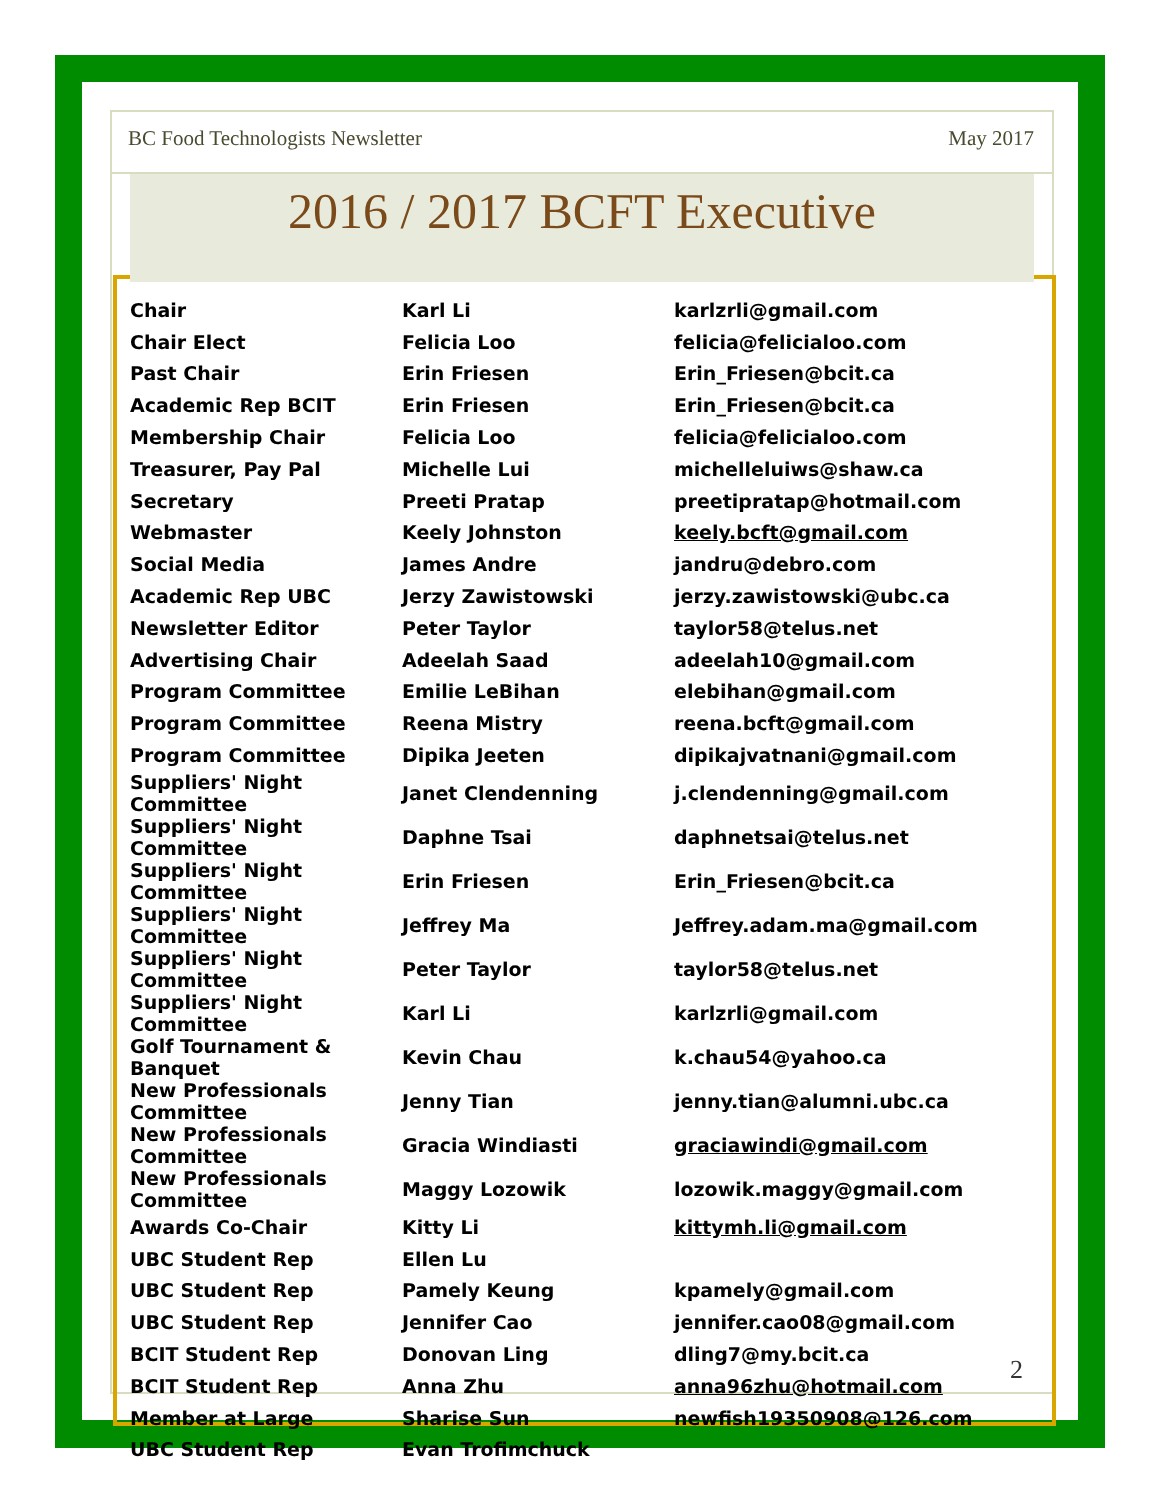BC Food Technologists Newsletter May 2017
2016 / 2017 BCFT Executive
| Chair | Karl Li | karlzrli@gmail.com |
| Chair Elect | Felicia Loo | felicia@felicialoo.com |
| Past Chair | Erin Friesen | Erin_Friesen@bcit.ca |
| Academic Rep BCIT | Erin Friesen | Erin_Friesen@bcit.ca |
| Membership Chair | Felicia Loo | felicia@felicialoo.com |
| Treasurer, Pay Pal | Michelle Lui | michelleluiws@shaw.ca |
| Secretary | Preeti Pratap | preetipratap@hotmail.com |
| Webmaster | Keely Johnston | keely.bcft@gmail.com |
| Social Media | James Andre | jandru@debro.com |
| Academic Rep UBC | Jerzy Zawistowski | jerzy.zawistowski@ubc.ca |
| Newsletter Editor | Peter Taylor | taylor58@telus.net |
| Advertising Chair | Adeelah Saad | adeelah10@gmail.com |
| Program Committee | Emilie LeBihan | elebihan@gmail.com |
| Program Committee | Reena Mistry | reena.bcft@gmail.com |
| Program Committee | Dipika Jeeten | dipikajvatnani@gmail.com |
| Suppliers' Night Committee | Janet Clendenning | j.clendenning@gmail.com |
| Suppliers' Night Committee | Daphne Tsai | daphnetsai@telus.net |
| Suppliers' Night Committee | Erin Friesen | Erin_Friesen@bcit.ca |
| Suppliers' Night Committee | Jeffrey Ma | Jeffrey.adam.ma@gmail.com |
| Suppliers' Night Committee | Peter Taylor | taylor58@telus.net |
| Suppliers' Night Committee | Karl Li | karlzrli@gmail.com |
| Golf Tournament & Banquet | Kevin Chau | k.chau54@yahoo.ca |
| New Professionals Committee | Jenny Tian | jenny.tian@alumni.ubc.ca |
| New Professionals Committee | Gracia Windiasti | graciawindi@gmail.com |
| New Professionals Committee | Maggy Lozowik | lozowik.maggy@gmail.com |
| Awards Co-Chair | Kitty Li | kittymh.li@gmail.com |
| UBC Student Rep | Ellen Lu | |
| UBC Student Rep | Pamely Keung | kpamely@gmail.com |
| UBC Student Rep | Jennifer Cao | jennifer.cao08@gmail.com |
| BCIT Student Rep | Donovan Ling | dling7@my.bcit.ca |
| BCIT Student Rep | Anna Zhu | anna96zhu@hotmail.com |
| Member at Large | Sharise Sun | newfish19350908@126.com |
| UBC Student Rep | Evan Trofimchuck | |
2